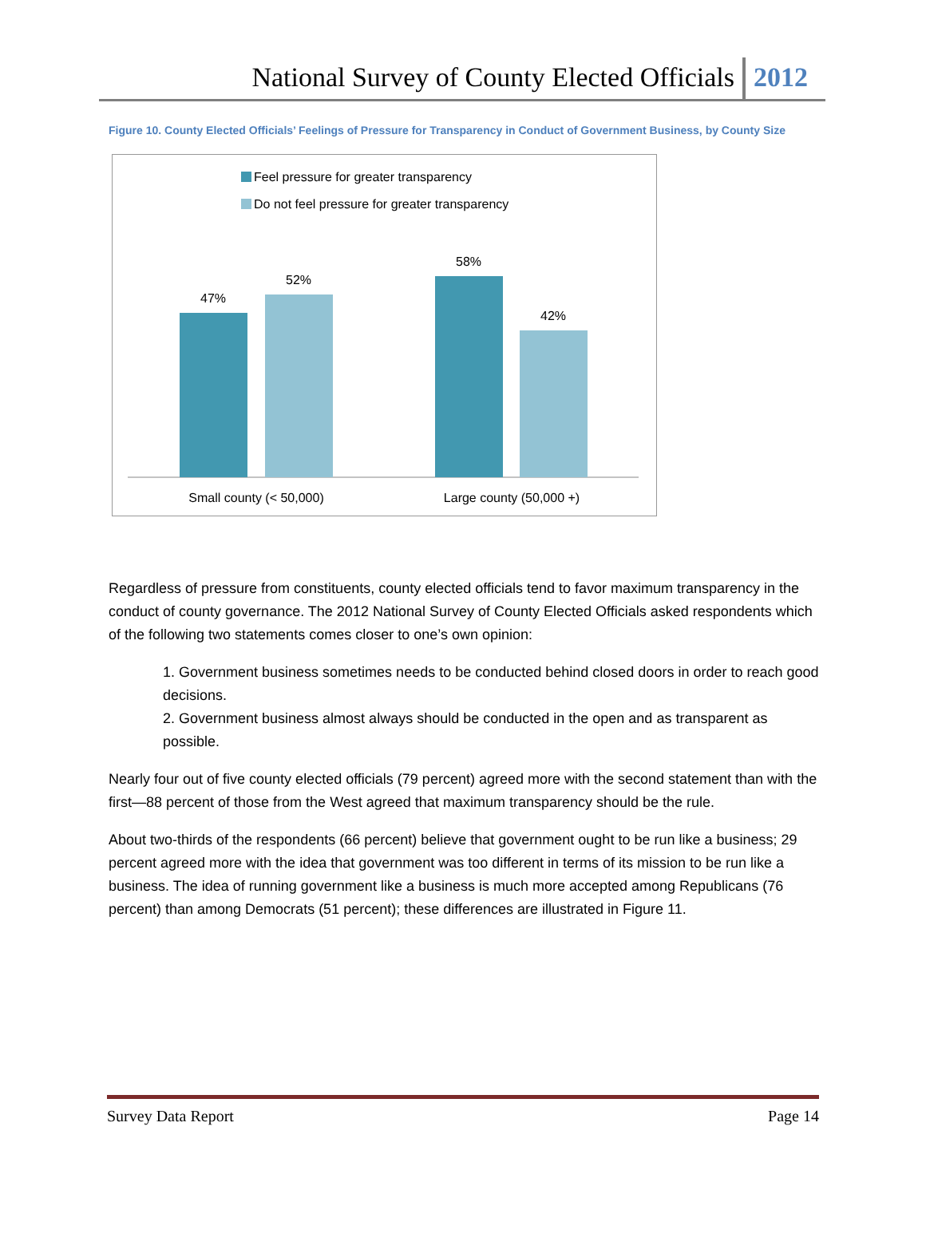National Survey of County Elected Officials 2012
Figure 10. County Elected Officials’ Feelings of Pressure for Transparency in Conduct of Government Business, by County Size
Feel pressure for greater transparency
Do not feel pressure for greater transparency
47%
52%
58%
42%
Small county (< 50,000)
Large county (50,000 +)
Regardless of pressure from constituents, county elected officials tend to favor maximum transparency in the conduct of county governance. The 2012 National Survey of County Elected Officials asked respondents which of the following two statements comes closer to one’s own opinion:
1. Government business sometimes needs to be conducted behind closed doors in order to reach good decisions.
2. Government business almost always should be conducted in the open and as transparent as possible.
Nearly four out of five county elected officials (79 percent) agreed more with the second statement than with the first—88 percent of those from the West agreed that maximum transparency should be the rule.
About two-thirds of the respondents (66 percent) believe that government ought to be run like a business; 29 percent agreed more with the idea that government was too different in terms of its mission to be run like a business. The idea of running government like a business is much more accepted among Republicans (76 percent) than among Democrats (51 percent); these differences are illustrated in Figure 11.
Survey Data Report Page 14